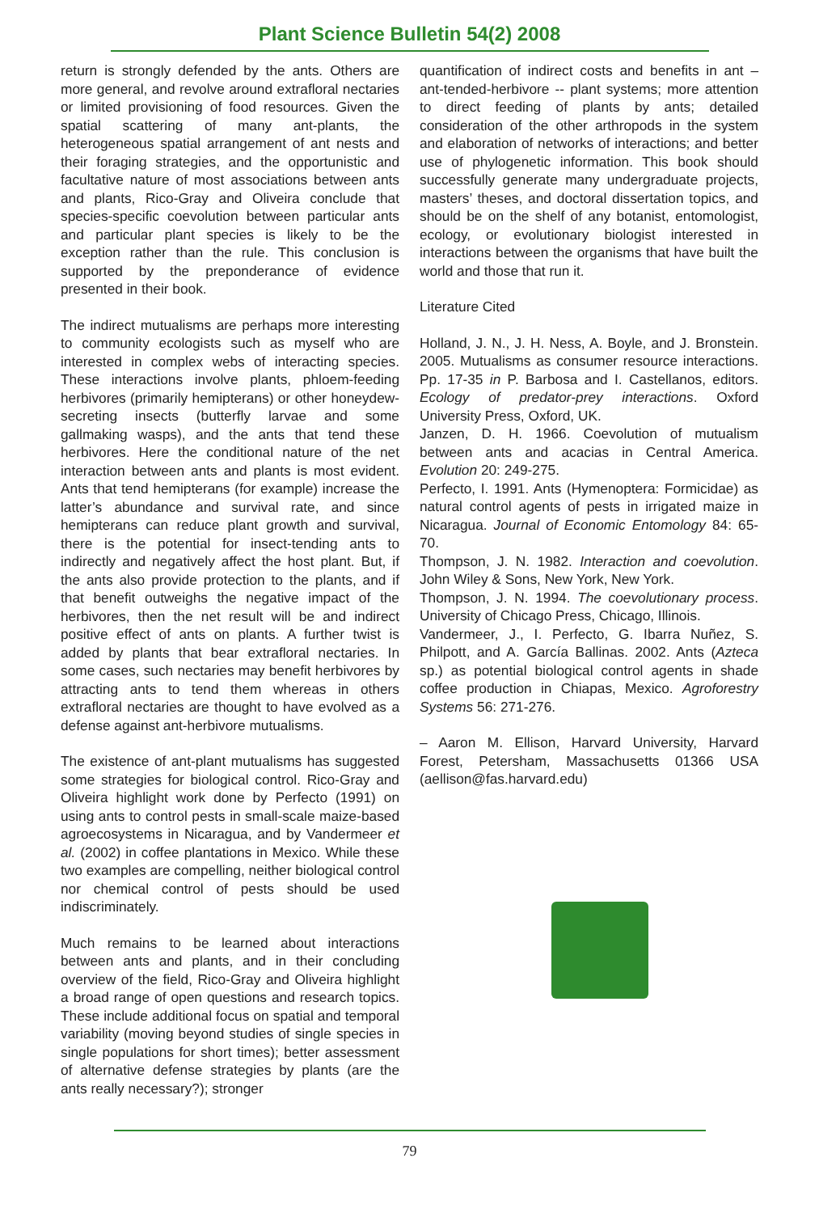Plant Science Bulletin 54(2) 2008
return is strongly defended by the ants. Others are more general, and revolve around extrafloral nectaries or limited provisioning of food resources. Given the spatial scattering of many ant-plants, the heterogeneous spatial arrangement of ant nests and their foraging strategies, and the opportunistic and facultative nature of most associations between ants and plants, Rico-Gray and Oliveira conclude that species-specific coevolution between particular ants and particular plant species is likely to be the exception rather than the rule. This conclusion is supported by the preponderance of evidence presented in their book.
The indirect mutualisms are perhaps more interesting to community ecologists such as myself who are interested in complex webs of interacting species. These interactions involve plants, phloem-feeding herbivores (primarily hemipterans) or other honeydew-secreting insects (butterfly larvae and some gallmaking wasps), and the ants that tend these herbivores. Here the conditional nature of the net interaction between ants and plants is most evident. Ants that tend hemipterans (for example) increase the latter’s abundance and survival rate, and since hemipterans can reduce plant growth and survival, there is the potential for insect-tending ants to indirectly and negatively affect the host plant. But, if the ants also provide protection to the plants, and if that benefit outweighs the negative impact of the herbivores, then the net result will be and indirect positive effect of ants on plants. A further twist is added by plants that bear extrafloral nectaries. In some cases, such nectaries may benefit herbivores by attracting ants to tend them whereas in others extrafloral nectaries are thought to have evolved as a defense against ant-herbivore mutualisms.
The existence of ant-plant mutualisms has suggested some strategies for biological control. Rico-Gray and Oliveira highlight work done by Perfecto (1991) on using ants to control pests in small-scale maize-based agroecosystems in Nicaragua, and by Vandermeer et al. (2002) in coffee plantations in Mexico. While these two examples are compelling, neither biological control nor chemical control of pests should be used indiscriminately.
Much remains to be learned about interactions between ants and plants, and in their concluding overview of the field, Rico-Gray and Oliveira highlight a broad range of open questions and research topics. These include additional focus on spatial and temporal variability (moving beyond studies of single species in single populations for short times); better assessment of alternative defense strategies by plants (are the ants really necessary?); stronger
quantification of indirect costs and benefits in ant – ant-tended-herbivore -- plant systems; more attention to direct feeding of plants by ants; detailed consideration of the other arthropods in the system and elaboration of networks of interactions; and better use of phylogenetic information. This book should successfully generate many undergraduate projects, masters’ theses, and doctoral dissertation topics, and should be on the shelf of any botanist, entomologist, ecology, or evolutionary biologist interested in interactions between the organisms that have built the world and those that run it.
Literature Cited
Holland, J. N., J. H. Ness, A. Boyle, and J. Bronstein. 2005. Mutualisms as consumer resource interactions. Pp. 17-35 in P. Barbosa and I. Castellanos, editors. Ecology of predator-prey interactions. Oxford University Press, Oxford, UK.
Janzen, D. H. 1966. Coevolution of mutualism between ants and acacias in Central America. Evolution 20: 249-275.
Perfecto, I. 1991. Ants (Hymenoptera: Formicidae) as natural control agents of pests in irrigated maize in Nicaragua. Journal of Economic Entomology 84: 65-70.
Thompson, J. N. 1982. Interaction and coevolution. John Wiley & Sons, New York, New York.
Thompson, J. N. 1994. The coevolutionary process. University of Chicago Press, Chicago, Illinois.
Vandermeer, J., I. Perfecto, G. Ibarra Nuñez, S. Philpott, and A. García Ballinas. 2002. Ants (Azteca sp.) as potential biological control agents in shade coffee production in Chiapas, Mexico. Agroforestry Systems 56: 271-276.
– Aaron M. Ellison, Harvard University, Harvard Forest, Petersham, Massachusetts 01366 USA (aellison@fas.harvard.edu)
79